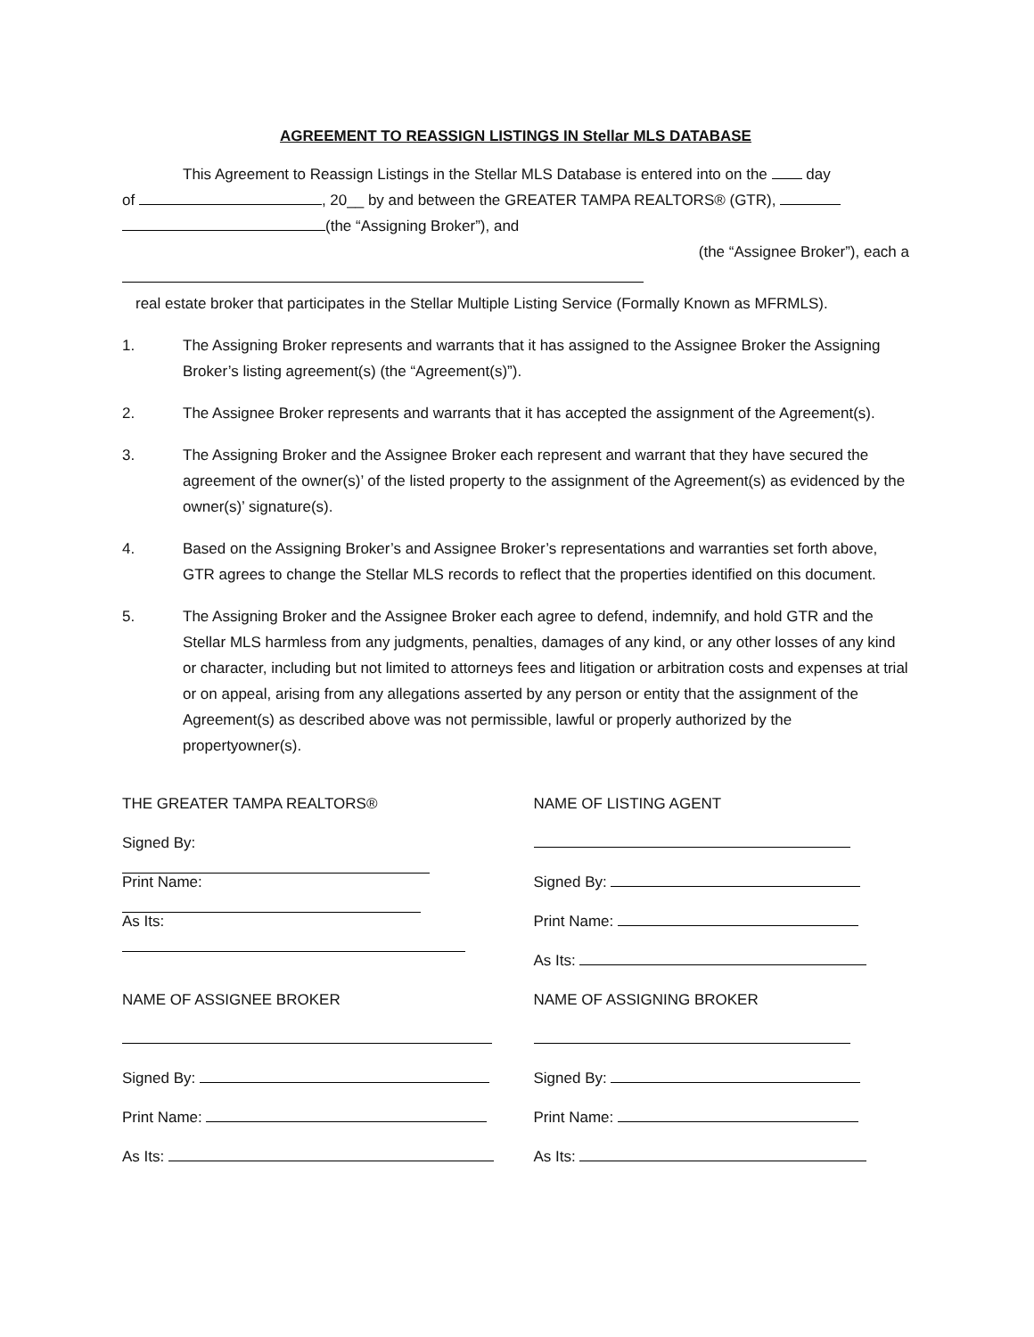AGREEMENT TO REASSIGN LISTINGS IN Stellar MLS DATABASE
This Agreement to Reassign Listings in the Stellar MLS Database is entered into on the day
of , 20__ by and between the GREATER TAMPA REALTORS® (GTR),
(the “Assigning Broker”), and
(the “Assignee Broker”), each a
real estate broker that participates in the Stellar Multiple Listing Service (Formally Known as MFRMLS).
1. The Assigning Broker represents and warrants that it has assigned to the Assignee Broker the Assigning Broker’s listing agreement(s) (the “Agreement(s)”).
2. The Assignee Broker represents and warrants that it has accepted the assignment of the Agreement(s).
3. The Assigning Broker and the Assignee Broker each represent and warrant that they have secured the agreement of the owner(s)’ of the listed property to the assignment of the Agreement(s) as evidenced by the owner(s)’ signature(s).
4. Based on the Assigning Broker’s and Assignee Broker’s representations and warranties set forth above, GTR agrees to change the Stellar MLS records to reflect that the properties identified on this document.
5. The Assigning Broker and the Assignee Broker each agree to defend, indemnify, and hold GTR and the Stellar MLS harmless from any judgments, penalties, damages of any kind, or any other losses of any kind or character, including but not limited to attorneys fees and litigation or arbitration costs and expenses at trial or on appeal, arising from any allegations asserted by any person or entity that the assignment of the Agreement(s) as described above was not permissible, lawful or properly authorized by the propertyowner(s).
THE GREATER TAMPA REALTORS®
Signed By:
Print Name:
As Its:
NAME OF ASSIGNEE BROKER
Signed By:
Print Name:
As Its:
NAME OF LISTING AGENT
Signed By:
Print Name:
As Its:
NAME OF ASSIGNING BROKER
Signed By:
Print Name:
As Its: